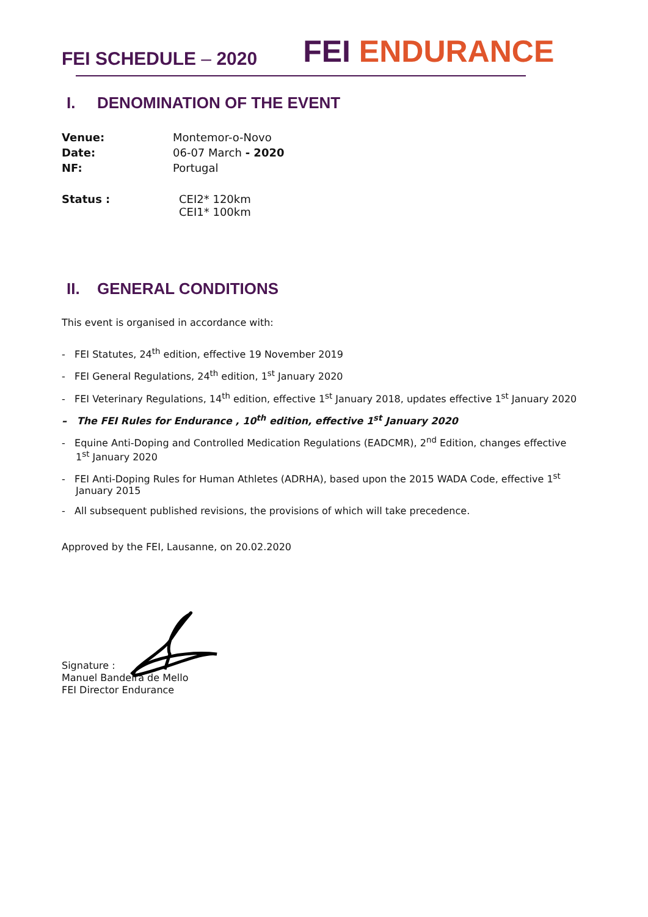FEI SCHEDULE – 2020
FEI ENDURANCE
I. DENOMINATION OF THE EVENT
Venue: Montemor-o-Novo
Date: 06-07 March - 2020
NF: Portugal
Status : CEI2* 120km
CEI1* 100km
II. GENERAL CONDITIONS
This event is organised in accordance with:
- FEI Statutes, 24<sup>th</sup> edition, effective 19 November 2019
- FEI General Regulations, 24<sup>th</sup> edition, 1<sup>st</sup> January 2020
- FEI Veterinary Regulations, 14<sup>th</sup> edition, effective 1<sup>st</sup> January 2018, updates effective 1<sup>st</sup> January 2020
– The FEI Rules for Endurance , 10<sup>th</sup> edition, effective 1<sup>st</sup> January 2020
- Equine Anti-Doping and Controlled Medication Regulations (EADCMR), 2<sup>nd</sup> Edition, changes effective 1<sup>st</sup> January 2020
- FEI Anti-Doping Rules for Human Athletes (ADRHA), based upon the 2015 WADA Code, effective 1<sup>st</sup> January 2015
- All subsequent published revisions, the provisions of which will take precedence.
Approved by the FEI, Lausanne, on 20.02.2020
Signature :
Manuel Bandeira de Mello
FEI Director Endurance